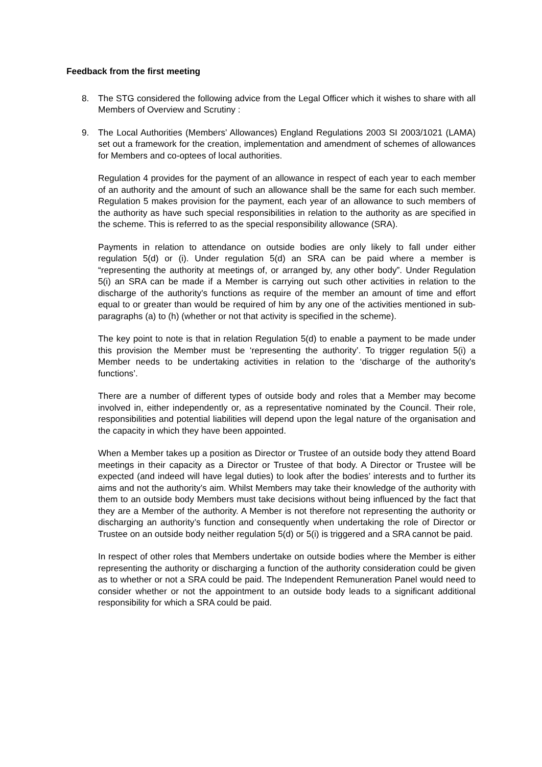Feedback from the first meeting
8. The STG considered the following advice from the Legal Officer which it wishes to share with all Members of Overview and Scrutiny :
9. The Local Authorities (Members’ Allowances) England Regulations 2003 SI 2003/1021 (LAMA) set out a framework for the creation, implementation and amendment of schemes of allowances for Members and co-optees of local authorities.
Regulation 4 provides for the payment of an allowance in respect of each year to each member of an authority and the amount of such an allowance shall be the same for each such member. Regulation 5 makes provision for the payment, each year of an allowance to such members of the authority as have such special responsibilities in relation to the authority as are specified in the scheme. This is referred to as the special responsibility allowance (SRA).
Payments in relation to attendance on outside bodies are only likely to fall under either regulation 5(d) or (i). Under regulation 5(d) an SRA can be paid where a member is “representing the authority at meetings of, or arranged by, any other body”. Under Regulation 5(i) an SRA can be made if a Member is carrying out such other activities in relation to the discharge of the authority's functions as require of the member an amount of time and effort equal to or greater than would be required of him by any one of the activities mentioned in sub-paragraphs (a) to (h) (whether or not that activity is specified in the scheme).
The key point to note is that in relation Regulation 5(d) to enable a payment to be made under this provision the Member must be ‘representing the authority’. To trigger regulation 5(i) a Member needs to be undertaking activities in relation to the ‘discharge of the authority's functions’.
There are a number of different types of outside body and roles that a Member may become involved in, either independently or, as a representative nominated by the Council. Their role, responsibilities and potential liabilities will depend upon the legal nature of the organisation and the capacity in which they have been appointed.
When a Member takes up a position as Director or Trustee of an outside body they attend Board meetings in their capacity as a Director or Trustee of that body. A Director or Trustee will be expected (and indeed will have legal duties) to look after the bodies’ interests and to further its aims and not the authority’s aim. Whilst Members may take their knowledge of the authority with them to an outside body Members must take decisions without being influenced by the fact that they are a Member of the authority. A Member is not therefore not representing the authority or discharging an authority’s function and consequently when undertaking the role of Director or Trustee on an outside body neither regulation 5(d) or 5(i) is triggered and a SRA cannot be paid.
In respect of other roles that Members undertake on outside bodies where the Member is either representing the authority or discharging a function of the authority consideration could be given as to whether or not a SRA could be paid. The Independent Remuneration Panel would need to consider whether or not the appointment to an outside body leads to a significant additional responsibility for which a SRA could be paid.